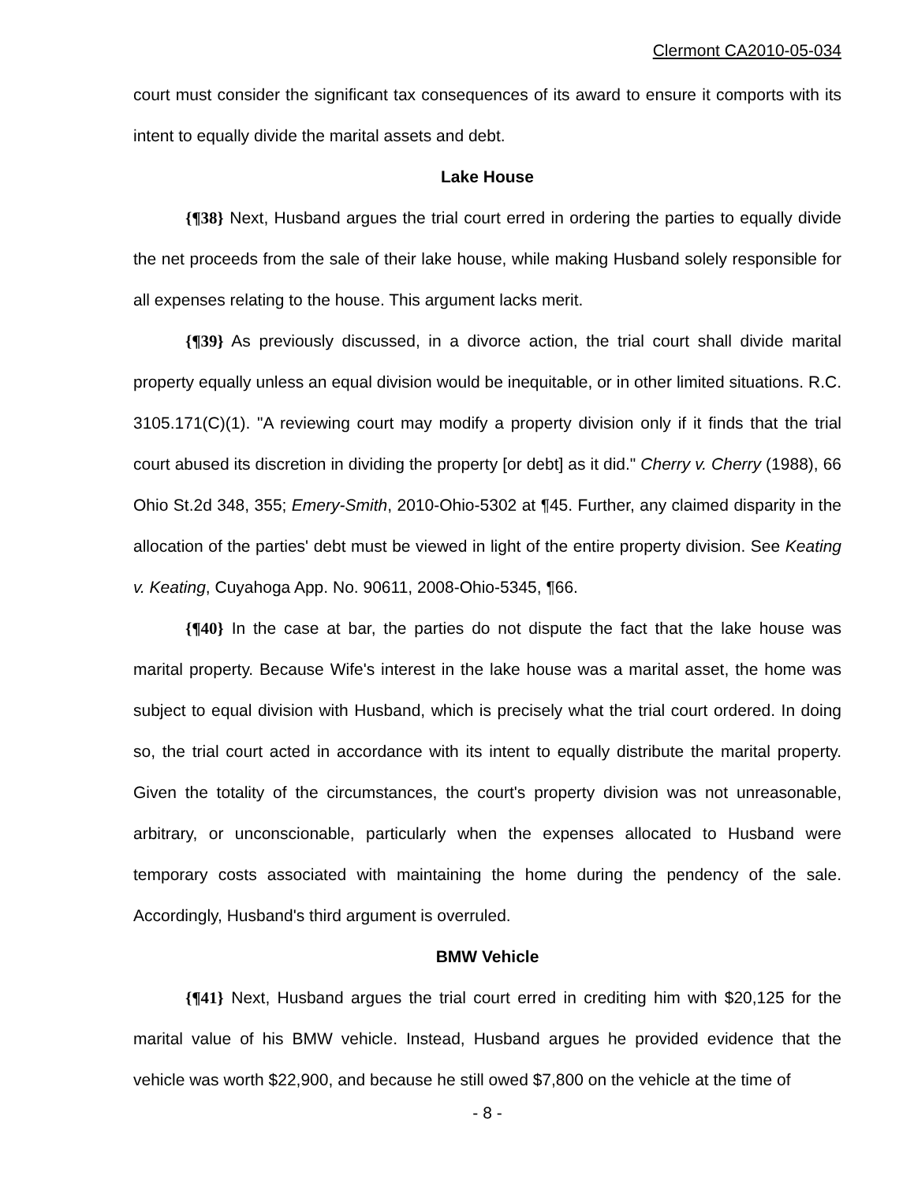Clermont CA2010-05-034
court must consider the significant tax consequences of its award to ensure it comports with its intent to equally divide the marital assets and debt.
Lake House
{¶38} Next, Husband argues the trial court erred in ordering the parties to equally divide the net proceeds from the sale of their lake house, while making Husband solely responsible for all expenses relating to the house. This argument lacks merit.
{¶39} As previously discussed, in a divorce action, the trial court shall divide marital property equally unless an equal division would be inequitable, or in other limited situations. R.C. 3105.171(C)(1). "A reviewing court may modify a property division only if it finds that the trial court abused its discretion in dividing the property [or debt] as it did." Cherry v. Cherry (1988), 66 Ohio St.2d 348, 355; Emery-Smith, 2010-Ohio-5302 at ¶45. Further, any claimed disparity in the allocation of the parties' debt must be viewed in light of the entire property division. See Keating v. Keating, Cuyahoga App. No. 90611, 2008-Ohio-5345, ¶66.
{¶40} In the case at bar, the parties do not dispute the fact that the lake house was marital property. Because Wife's interest in the lake house was a marital asset, the home was subject to equal division with Husband, which is precisely what the trial court ordered. In doing so, the trial court acted in accordance with its intent to equally distribute the marital property. Given the totality of the circumstances, the court's property division was not unreasonable, arbitrary, or unconscionable, particularly when the expenses allocated to Husband were temporary costs associated with maintaining the home during the pendency of the sale. Accordingly, Husband's third argument is overruled.
BMW Vehicle
{¶41} Next, Husband argues the trial court erred in crediting him with $20,125 for the marital value of his BMW vehicle. Instead, Husband argues he provided evidence that the vehicle was worth $22,900, and because he still owed $7,800 on the vehicle at the time of
- 8 -